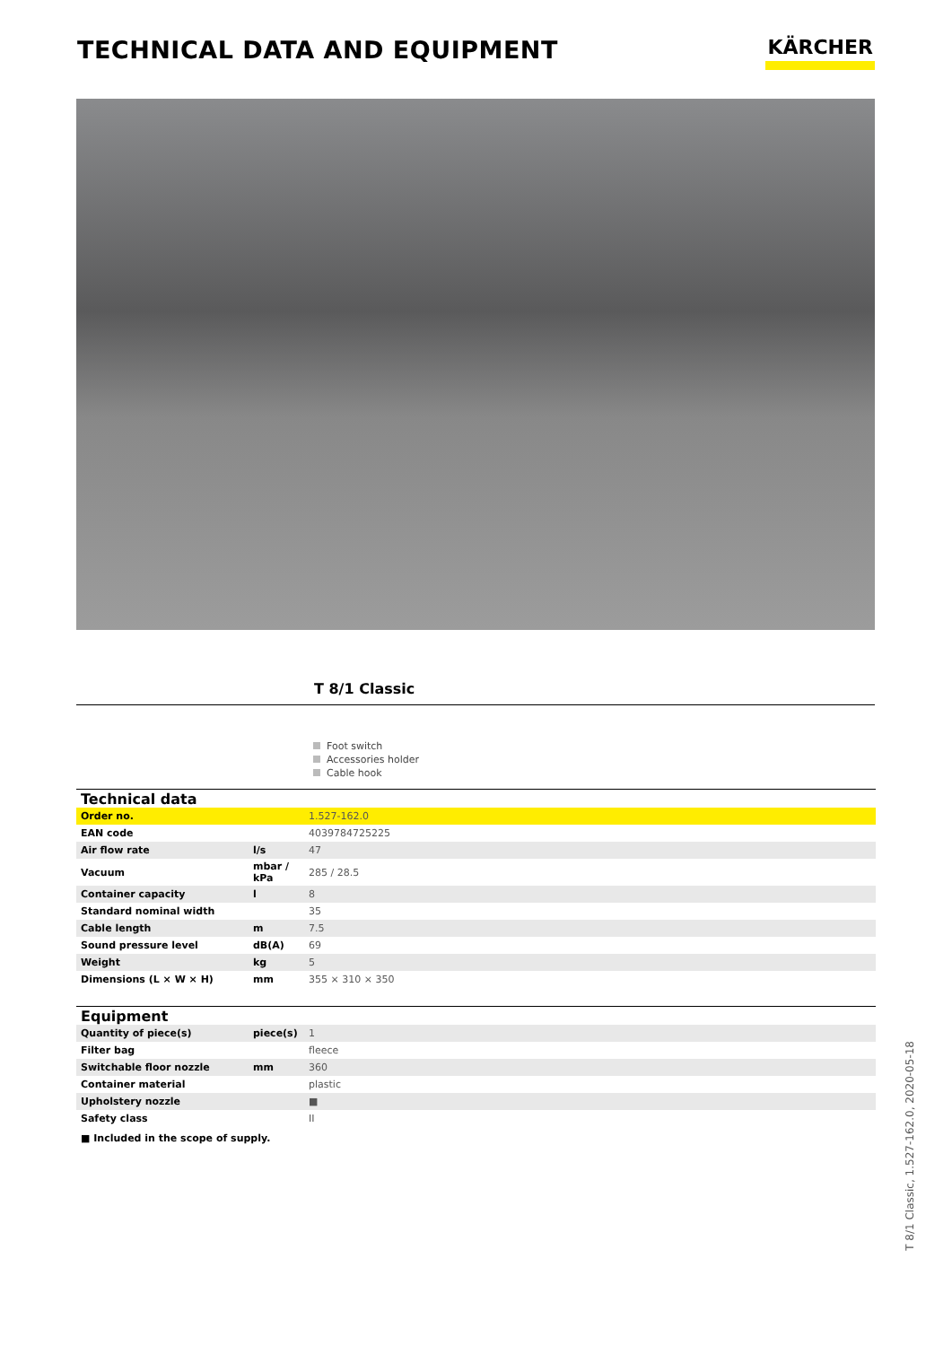TECHNICAL DATA AND EQUIPMENT
KÄRCHER
T 8/1 Classic
Foot switch
Accessories holder
Cable hook
| Technical data | | |
| --- | --- | --- |
| Order no. | | 1.527-162.0 |
| EAN code | | 4039784725225 |
| Air flow rate | l/s | 47 |
| Vacuum | mbar / kPa | 285 / 28.5 |
| Container capacity | l | 8 |
| Standard nominal width | | 35 |
| Cable length | m | 7.5 |
| Sound pressure level | dB(A) | 69 |
| Weight | kg | 5 |
| Dimensions (L × W × H) | mm | 355 × 310 × 350 |
| Equipment | | |
| --- | --- | --- |
| Quantity of piece(s) | piece(s) | 1 |
| Filter bag | | fleece |
| Switchable floor nozzle | mm | 360 |
| Container material | | plastic |
| Upholstery nozzle | | ■ |
| Safety class | | II |
■ Included in the scope of supply.
T 8/1 Classic, 1.527-162.0, 2020-05-18